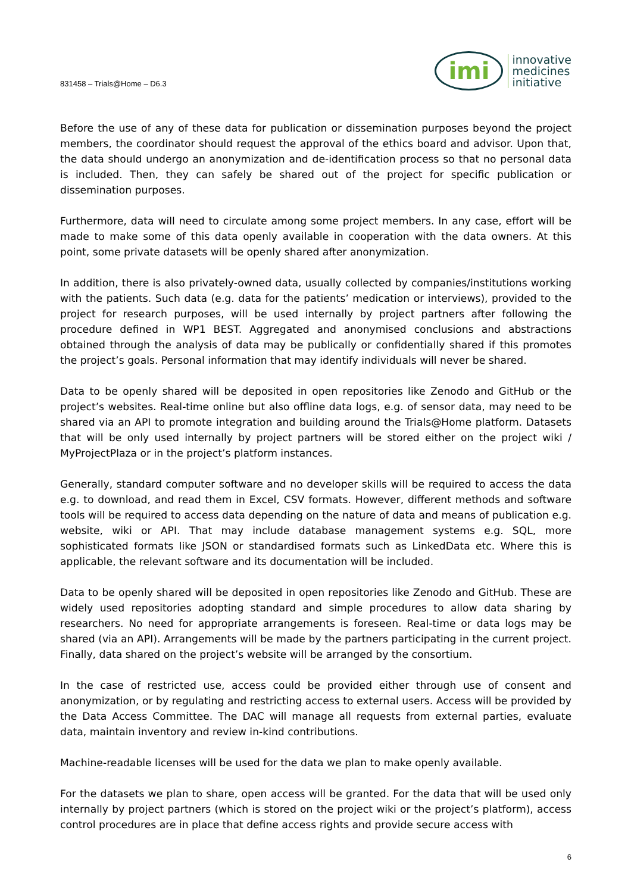831458 – Trials@Home – D6.3
imi
innovative
medicines
initiative
Before the use of any of these data for publication or dissemination purposes beyond the project members, the coordinator should request the approval of the ethics board and advisor. Upon that, the data should undergo an anonymization and de-identification process so that no personal data is included. Then, they can safely be shared out of the project for specific publication or dissemination purposes.
Furthermore, data will need to circulate among some project members. In any case, effort will be made to make some of this data openly available in cooperation with the data owners. At this point, some private datasets will be openly shared after anonymization.
In addition, there is also privately-owned data, usually collected by companies/institutions working with the patients. Such data (e.g. data for the patients’ medication or interviews), provided to the project for research purposes, will be used internally by project partners after following the procedure defined in WP1 BEST. Aggregated and anonymised conclusions and abstractions obtained through the analysis of data may be publically or confidentially shared if this promotes the project’s goals. Personal information that may identify individuals will never be shared.
Data to be openly shared will be deposited in open repositories like Zenodo and GitHub or the project’s websites. Real-time online but also offline data logs, e.g. of sensor data, may need to be shared via an API to promote integration and building around the Trials@Home platform. Datasets that will be only used internally by project partners will be stored either on the project wiki / MyProjectPlaza or in the project’s platform instances.
Generally, standard computer software and no developer skills will be required to access the data e.g. to download, and read them in Excel, CSV formats. However, different methods and software tools will be required to access data depending on the nature of data and means of publication e.g. website, wiki or API. That may include database management systems e.g. SQL, more sophisticated formats like JSON or standardised formats such as LinkedData etc. Where this is applicable, the relevant software and its documentation will be included.
Data to be openly shared will be deposited in open repositories like Zenodo and GitHub. These are widely used repositories adopting standard and simple procedures to allow data sharing by researchers. No need for appropriate arrangements is foreseen. Real-time or data logs may be shared (via an API). Arrangements will be made by the partners participating in the current project. Finally, data shared on the project’s website will be arranged by the consortium.
In the case of restricted use, access could be provided either through use of consent and anonymization, or by regulating and restricting access to external users. Access will be provided by the Data Access Committee. The DAC will manage all requests from external parties, evaluate data, maintain inventory and review in-kind contributions.
Machine-readable licenses will be used for the data we plan to make openly available.
For the datasets we plan to share, open access will be granted. For the data that will be used only internally by project partners (which is stored on the project wiki or the project’s platform), access control procedures are in place that define access rights and provide secure access with
6